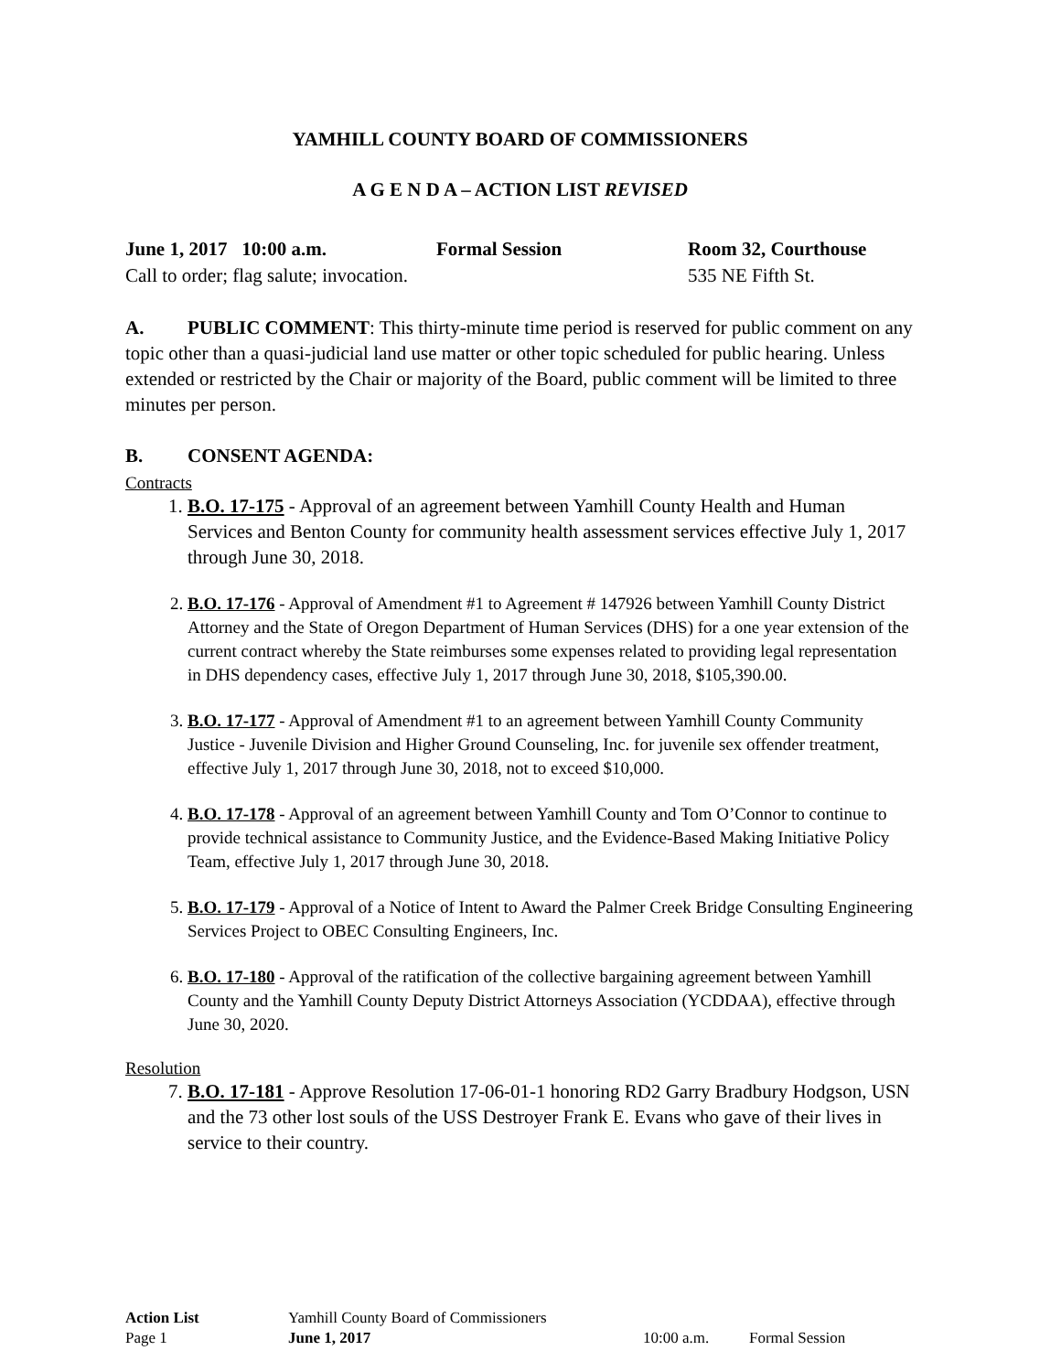YAMHILL COUNTY BOARD OF COMMISSIONERS
A G E N D A – ACTION LIST REVISED
June 1, 2017 10:00 a.m. Formal Session Room 32, Courthouse
Call to order; flag salute; invocation. 535 NE Fifth St.
A. PUBLIC COMMENT: This thirty-minute time period is reserved for public comment on any topic other than a quasi-judicial land use matter or other topic scheduled for public hearing. Unless extended or restricted by the Chair or majority of the Board, public comment will be limited to three minutes per person.
B. CONSENT AGENDA:
Contracts
1. B.O. 17-175 - Approval of an agreement between Yamhill County Health and Human Services and Benton County for community health assessment services effective July 1, 2017 through June 30, 2018.
2. B.O. 17-176 - Approval of Amendment #1 to Agreement # 147926 between Yamhill County District Attorney and the State of Oregon Department of Human Services (DHS) for a one year extension of the current contract whereby the State reimburses some expenses related to providing legal representation in DHS dependency cases, effective July 1, 2017 through June 30, 2018, $105,390.00.
3. B.O. 17-177 - Approval of Amendment #1 to an agreement between Yamhill County Community Justice - Juvenile Division and Higher Ground Counseling, Inc. for juvenile sex offender treatment, effective July 1, 2017 through June 30, 2018, not to exceed $10,000.
4. B.O. 17-178 - Approval of an agreement between Yamhill County and Tom O’Connor to continue to provide technical assistance to Community Justice, and the Evidence-Based Making Initiative Policy Team, effective July 1, 2017 through June 30, 2018.
5. B.O. 17-179 - Approval of a Notice of Intent to Award the Palmer Creek Bridge Consulting Engineering Services Project to OBEC Consulting Engineers, Inc.
6. B.O. 17-180 - Approval of the ratification of the collective bargaining agreement between Yamhill County and the Yamhill County Deputy District Attorneys Association (YCDDAA), effective through June 30, 2020.
Resolution
7. B.O. 17-181 - Approve Resolution 17-06-01-1 honoring RD2 Garry Bradbury Hodgson, USN and the 73 other lost souls of the USS Destroyer Frank E. Evans who gave of their lives in service to their country.
Action List Yamhill County Board of Commissioners
Page 1 June 1, 2017 10:00 a.m. Formal Session